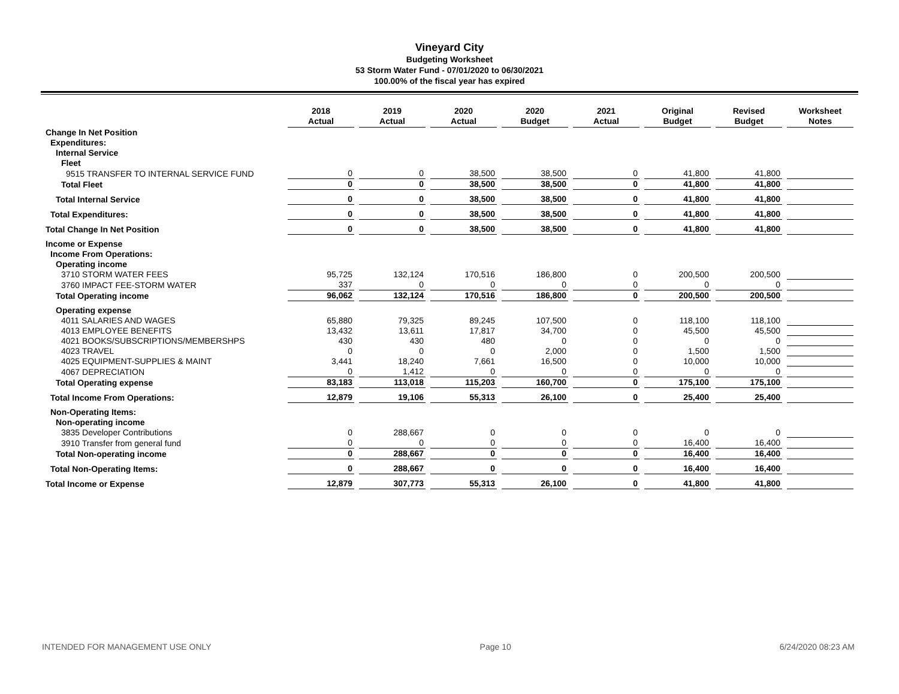Vineyard City
Budgeting Worksheet
53 Storm Water Fund - 07/01/2020 to 06/30/2021
100.00% of the fiscal year has expired
| | 2018 Actual | 2019 Actual | 2020 Actual | 2020 Budget | 2021 Actual | Original Budget | Revised Budget | Worksheet Notes |
| --- | --- | --- | --- | --- | --- | --- | --- | --- |
| Change In Net Position | | | | | | | | |
| Expenditures: | | | | | | | | |
| Internal Service | | | | | | | | |
| Fleet | | | | | | | | |
| 9515 TRANSFER TO INTERNAL SERVICE FUND | 0 | 0 | 38,500 | 38,500 | 0 | 41,800 | 41,800 | |
| Total Fleet | 0 | 0 | 38,500 | 38,500 | 0 | 41,800 | 41,800 | |
| Total Internal Service | 0 | 0 | 38,500 | 38,500 | 0 | 41,800 | 41,800 | |
| Total Expenditures: | 0 | 0 | 38,500 | 38,500 | 0 | 41,800 | 41,800 | |
| Total Change In Net Position | 0 | 0 | 38,500 | 38,500 | 0 | 41,800 | 41,800 | |
| Income or Expense | | | | | | | | |
| Income From Operations: | | | | | | | | |
| Operating income | | | | | | | | |
| 3710 STORM WATER FEES | 95,725 | 132,124 | 170,516 | 186,800 | 0 | 200,500 | 200,500 | |
| 3760 IMPACT FEE-STORM WATER | 337 | 0 | 0 | 0 | 0 | 0 | 0 | |
| Total Operating income | 96,062 | 132,124 | 170,516 | 186,800 | 0 | 200,500 | 200,500 | |
| Operating expense | | | | | | | | |
| 4011 SALARIES AND WAGES | 65,880 | 79,325 | 89,245 | 107,500 | 0 | 118,100 | 118,100 | |
| 4013 EMPLOYEE BENEFITS | 13,432 | 13,611 | 17,817 | 34,700 | 0 | 45,500 | 45,500 | |
| 4021 BOOKS/SUBSCRIPTIONS/MEMBERSHPS | 430 | 430 | 480 | 0 | 0 | 0 | 0 | |
| 4023 TRAVEL | 0 | 0 | 0 | 2,000 | 0 | 1,500 | 1,500 | |
| 4025 EQUIPMENT-SUPPLIES & MAINT | 3,441 | 18,240 | 7,661 | 16,500 | 0 | 10,000 | 10,000 | |
| 4067 DEPRECIATION | 0 | 1,412 | 0 | 0 | 0 | 0 | 0 | |
| Total Operating expense | 83,183 | 113,018 | 115,203 | 160,700 | 0 | 175,100 | 175,100 | |
| Total Income From Operations: | 12,879 | 19,106 | 55,313 | 26,100 | 0 | 25,400 | 25,400 | |
| Non-Operating Items: | | | | | | | | |
| Non-operating income | | | | | | | | |
| 3835 Developer Contributions | 0 | 288,667 | 0 | 0 | 0 | 0 | 0 | |
| 3910 Transfer from general fund | 0 | 0 | 0 | 0 | 0 | 16,400 | 16,400 | |
| Total Non-operating income | 0 | 288,667 | 0 | 0 | 0 | 16,400 | 16,400 | |
| Total Non-Operating Items: | 0 | 288,667 | 0 | 0 | 0 | 16,400 | 16,400 | |
| Total Income or Expense | 12,879 | 307,773 | 55,313 | 26,100 | 0 | 41,800 | 41,800 | |
INTENDED FOR MANAGEMENT USE ONLY Page 10 6/24/2020 08:23 AM